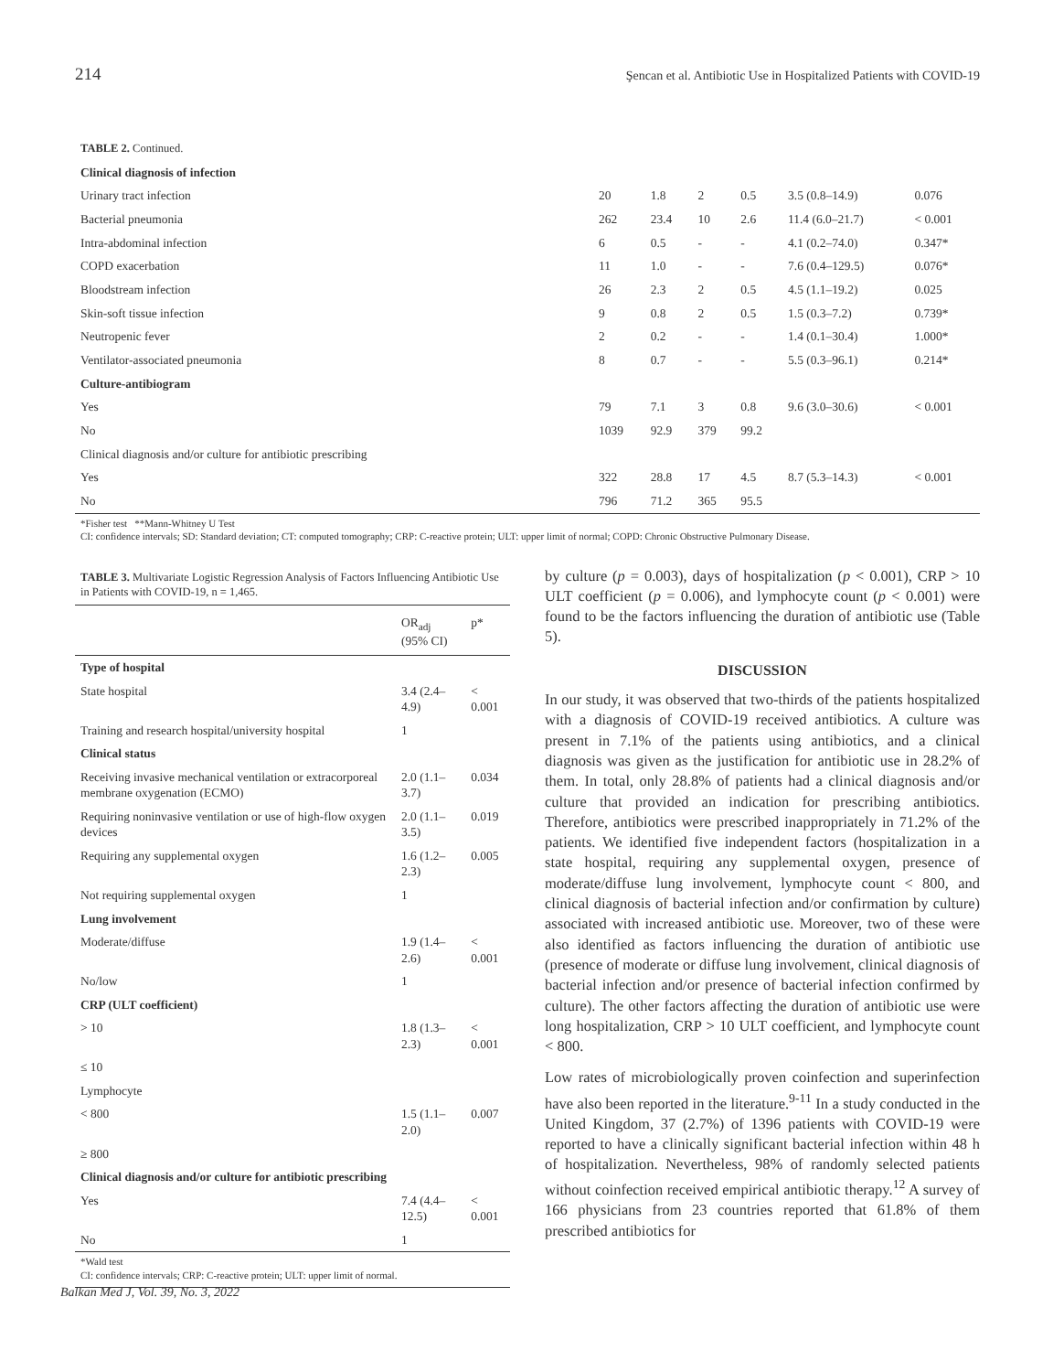214 Şencan et al. Antibiotic Use in Hospitalized Patients with COVID-19
| TABLE 2. Continued. | | | | | | |
| Clinical diagnosis of infection | | | | | | |
| Urinary tract infection | 20 | 1.8 | 2 | 0.5 | 3.5 (0.8–14.9) | 0.076 |
| Bacterial pneumonia | 262 | 23.4 | 10 | 2.6 | 11.4 (6.0–21.7) | < 0.001 |
| Intra-abdominal infection | 6 | 0.5 | - | - | 4.1 (0.2–74.0) | 0.347* |
| COPD exacerbation | 11 | 1.0 | - | - | 7.6 (0.4–129.5) | 0.076* |
| Bloodstream infection | 26 | 2.3 | 2 | 0.5 | 4.5 (1.1–19.2) | 0.025 |
| Skin-soft tissue infection | 9 | 0.8 | 2 | 0.5 | 1.5 (0.3–7.2) | 0.739* |
| Neutropenic fever | 2 | 0.2 | - | - | 1.4 (0.1–30.4) | 1.000* |
| Ventilator-associated pneumonia | 8 | 0.7 | - | - | 5.5 (0.3–96.1) | 0.214* |
| Culture-antibiogram | | | | | | |
| Yes | 79 | 7.1 | 3 | 0.8 | 9.6 (3.0–30.6) | < 0.001 |
| No | 1039 | 92.9 | 379 | 99.2 | | |
| Clinical diagnosis and/or culture for antibiotic prescribing | | | | | | |
| Yes | 322 | 28.8 | 17 | 4.5 | 8.7 (5.3–14.3) | < 0.001 |
| No | 796 | 71.2 | 365 | 95.5 | | |
*Fisher test **Mann-Whitney U Test
CI: confidence intervals; SD: Standard deviation; CT: computed tomography; CRP: C-reactive protein; ULT: upper limit of normal; COPD: Chronic Obstructive Pulmonary Disease.
TABLE 3. Multivariate Logistic Regression Analysis of Factors Influencing Antibiotic Use in Patients with COVID-19, n = 1,465.
| | OR<sub>adj</sub> (95% CI) | p* |
| --- | --- | --- |
| Type of hospital | | |
| State hospital | 3.4 (2.4–4.9) | < 0.001 |
| Training and research hospital/university hospital | 1 | |
| Clinical status | | |
| Receiving invasive mechanical ventilation or extracorporeal membrane oxygenation (ECMO) | 2.0 (1.1–3.7) | 0.034 |
| Requiring noninvasive ventilation or use of high-flow oxygen devices | 2.0 (1.1–3.5) | 0.019 |
| Requiring any supplemental oxygen | 1.6 (1.2–2.3) | 0.005 |
| Not requiring supplemental oxygen | 1 | |
| Lung involvement | | |
| Moderate/diffuse | 1.9 (1.4–2.6) | < 0.001 |
| No/low | 1 | |
| CRP (ULT coefficient) | | |
| > 10 | 1.8 (1.3–2.3) | < 0.001 |
| ≤ 10 | | |
| Lymphocyte | | |
| < 800 | 1.5 (1.1–2.0) | 0.007 |
| ≥ 800 | | |
| Clinical diagnosis and/or culture for antibiotic prescribing | | |
| Yes | 7.4 (4.4–12.5) | < 0.001 |
| No | 1 | |
*Wald test
CI: confidence intervals; CRP: C-reactive protein; ULT: upper limit of normal.
by culture (p = 0.003), days of hospitalization (p < 0.001), CRP > 10 ULT coefficient (p = 0.006), and lymphocyte count (p < 0.001) were found to be the factors influencing the duration of antibiotic use (Table 5).
DISCUSSION
In our study, it was observed that two-thirds of the patients hospitalized with a diagnosis of COVID-19 received antibiotics. A culture was present in 7.1% of the patients using antibiotics, and a clinical diagnosis was given as the justification for antibiotic use in 28.2% of them. In total, only 28.8% of patients had a clinical diagnosis and/or culture that provided an indication for prescribing antibiotics. Therefore, antibiotics were prescribed inappropriately in 71.2% of the patients. We identified five independent factors (hospitalization in a state hospital, requiring any supplemental oxygen, presence of moderate/diffuse lung involvement, lymphocyte count < 800, and clinical diagnosis of bacterial infection and/or confirmation by culture) associated with increased antibiotic use. Moreover, two of these were also identified as factors influencing the duration of antibiotic use (presence of moderate or diffuse lung involvement, clinical diagnosis of bacterial infection and/or presence of bacterial infection confirmed by culture). The other factors affecting the duration of antibiotic use were long hospitalization, CRP > 10 ULT coefficient, and lymphocyte count < 800.
Low rates of microbiologically proven coinfection and superinfection have also been reported in the literature.<sup>9-11</sup> In a study conducted in the United Kingdom, 37 (2.7%) of 1396 patients with COVID-19 were reported to have a clinically significant bacterial infection within 48 h of hospitalization. Nevertheless, 98% of randomly selected patients without coinfection received empirical antibiotic therapy.<sup>12</sup> A survey of 166 physicians from 23 countries reported that 61.8% of them prescribed antibiotics for
Balkan Med J, Vol. 39, No. 3, 2022